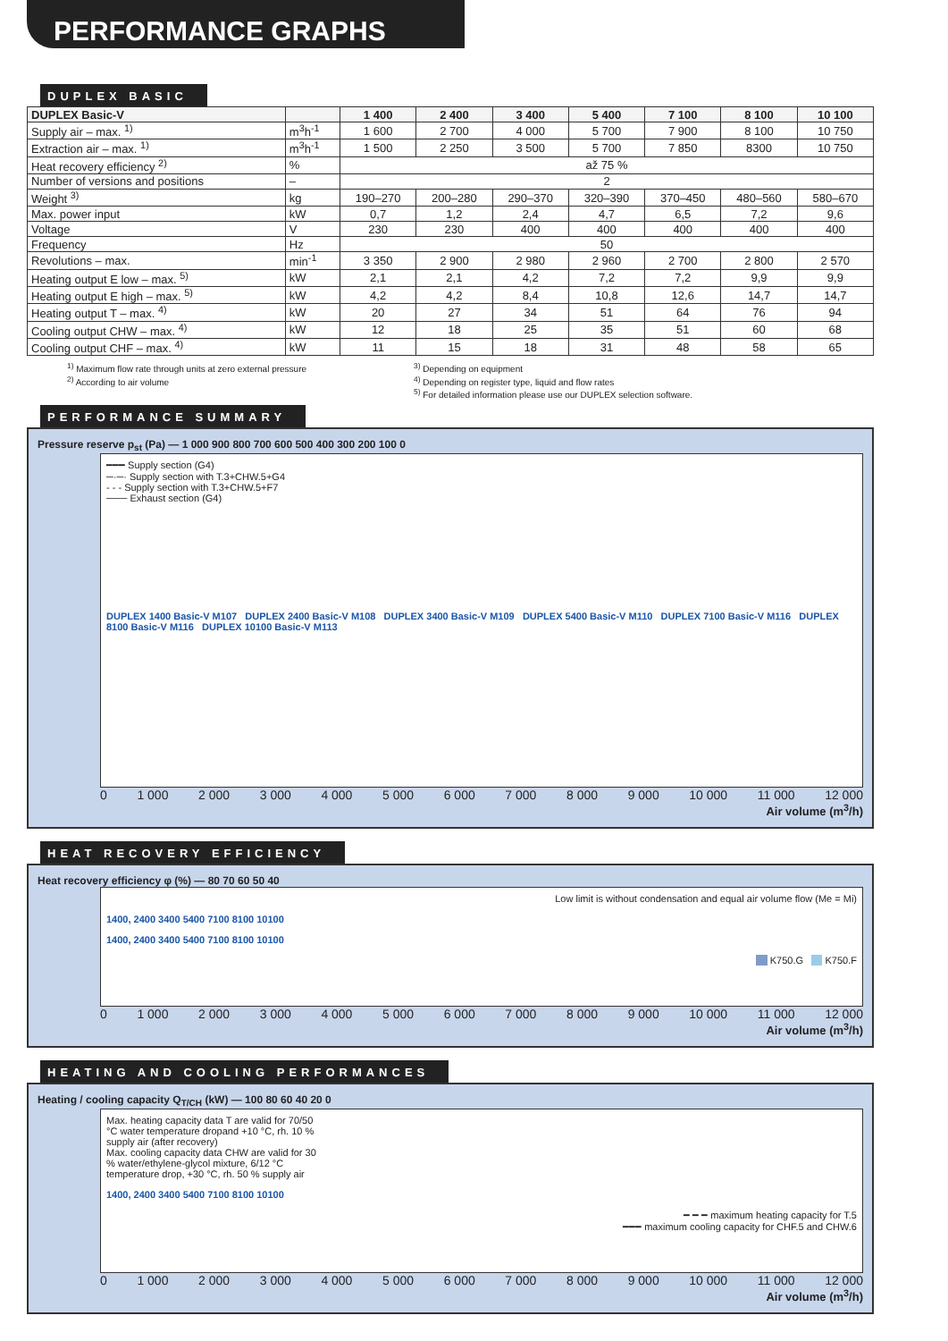PERFORMANCE GRAPHS
DUPLEX BASIC
| DUPLEX Basic-V | | 1 400 | 2 400 | 3 400 | 5 400 | 7 100 | 8 100 | 10 100 |
| --- | --- | --- | --- | --- | --- | --- | --- | --- |
| Supply air – max. <sup>1)</sup> | m<sup>3</sup>h<sup>-1</sup> | 1 600 | 2 700 | 4 000 | 5 700 | 7 900 | 8 100 | 10 750 |
| Extraction air – max. <sup>1)</sup> | m<sup>3</sup>h<sup>-1</sup> | 1 500 | 2 250 | 3 500 | 5 700 | 7 850 | 8300 | 10 750 |
| Heat recovery efficiency <sup>2)</sup> | % | až 75 % | | | | | | |
| Number of versions and positions | – | 2 | | | | | | |
| Weight <sup>3)</sup> | kg | 190–270 | 200–280 | 290–370 | 320–390 | 370–450 | 480–560 | 580–670 |
| Max. power input | kW | 0,7 | 1,2 | 2,4 | 4,7 | 6,5 | 7,2 | 9,6 |
| Voltage | V | 230 | 230 | 400 | 400 | 400 | 400 | 400 |
| Frequency | Hz | 50 | | | | | | |
| Revolutions – max. | min<sup>-1</sup> | 3 350 | 2 900 | 2 980 | 2 960 | 2 700 | 2 800 | 2 570 |
| Heating output E low – max. <sup>5)</sup> | kW | 2,1 | 2,1 | 4,2 | 7,2 | 7,2 | 9,9 | 9,9 |
| Heating output E high – max. <sup>5)</sup> | kW | 4,2 | 4,2 | 8,4 | 10,8 | 12,6 | 14,7 | 14,7 |
| Heating output T – max. <sup>4)</sup> | kW | 20 | 27 | 34 | 51 | 64 | 76 | 94 |
| Cooling output CHW – max. <sup>4)</sup> | kW | 12 | 18 | 25 | 35 | 51 | 60 | 68 |
| Cooling output CHF – max. <sup>4)</sup> | kW | 11 | 15 | 18 | 31 | 48 | 58 | 65 |
<sup>1)</sup> Maximum flow rate through units at zero external pressure
<sup>2)</sup> According to air volume
<sup>3)</sup> Depending on equipment
<sup>4)</sup> Depending on register type, liquid and flow rates
<sup>5)</sup> For detailed information please use our DUPLEX selection software.
PERFORMANCE SUMMARY
Pressure reserve p<sub>st</sub> (Pa) — 1 000 900 800 700 600 500 400 300 200 100 0
━━━ Supply section (G4)
─·─· Supply section with T.3+CHW.5+G4
- - - Supply section with T.3+CHW.5+F7
─── Exhaust section (G4)
DUPLEX 1400 Basic-V M107 DUPLEX 2400 Basic-V M108 DUPLEX 3400 Basic-V M109 DUPLEX 5400 Basic-V M110 DUPLEX 7100 Basic-V M116 DUPLEX 8100 Basic-V M116 DUPLEX 10100 Basic-V M113
0 1 000 2 000 3 000 4 000 5 000 6 000 7 000 8 000 9 000 10 000 11 000 12 000
Air volume (m<sup>3</sup>/h)
HEAT RECOVERY EFFICIENCY
Heat recovery efficiency φ (%) — 80 70 60 50 40
Low limit is without condensation and equal air volume flow (Me = Mi)
1400, 2400 3400 5400 7100 8100 10100
1400, 2400 3400 5400 7100 8100 10100
K750.G K750.F
0 1 000 2 000 3 000 4 000 5 000 6 000 7 000 8 000 9 000 10 000 11 000 12 000
Air volume (m<sup>3</sup>/h)
HEATING AND COOLING PERFORMANCES
Heating / cooling capacity Q<sub>T/CH</sub> (kW) — 100 80 60 40 20 0
Max. heating capacity data T are valid for 70/50 °C water temperature dropand +10 °C, rh. 10 % supply air (after recovery)
Max. cooling capacity data CHW are valid for 30 % water/ethylene-glycol mixture, 6/12 °C temperature drop, +30 °C, rh. 50 % supply air
1400, 2400 3400 5400 7100 8100 10100
━ ━ ━ maximum heating capacity for T.5
━━━ maximum cooling capacity for CHF.5 and CHW.6
0 1 000 2 000 3 000 4 000 5 000 6 000 7 000 8 000 9 000 10 000 11 000 12 000
Air volume (m<sup>3</sup>/h)